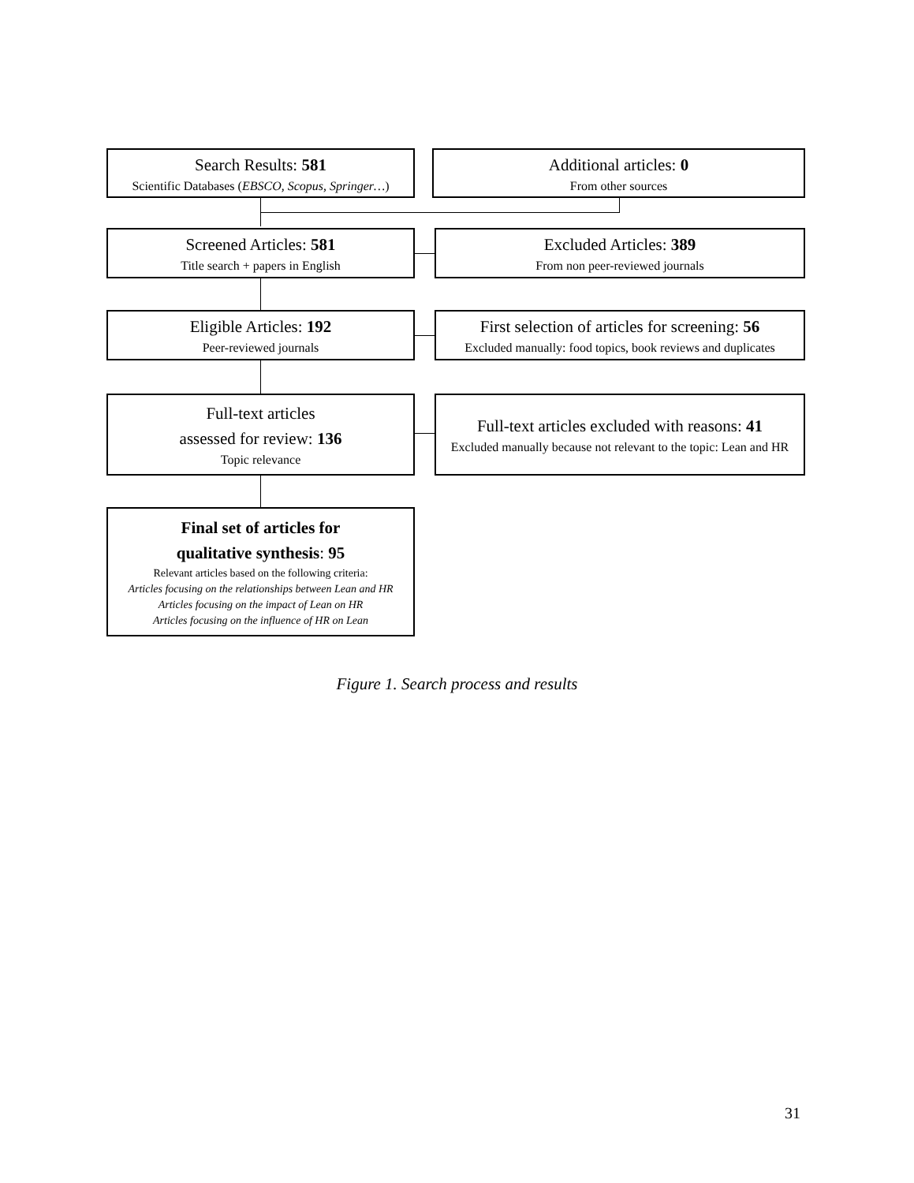Search Results: 581
Scientific Databases (EBSCO, Scopus, Springer…)
Additional articles: 0
From other sources
Screened Articles: 581
Title search + papers in English
Excluded Articles: 389
From non peer-reviewed journals
Eligible Articles: 192
Peer-reviewed journals
First selection of articles for screening: 56
Excluded manually: food topics, book reviews and duplicates
Full-text articles
assessed for review: 136
Topic relevance
Full-text articles excluded with reasons: 41
Excluded manually because not relevant to the topic: Lean and HR
Final set of articles for
qualitative synthesis: 95
Relevant articles based on the following criteria:
Articles focusing on the relationships between Lean and HR
Articles focusing on the impact of Lean on HR
Articles focusing on the influence of HR on Lean
Figure 1. Search process and results
31